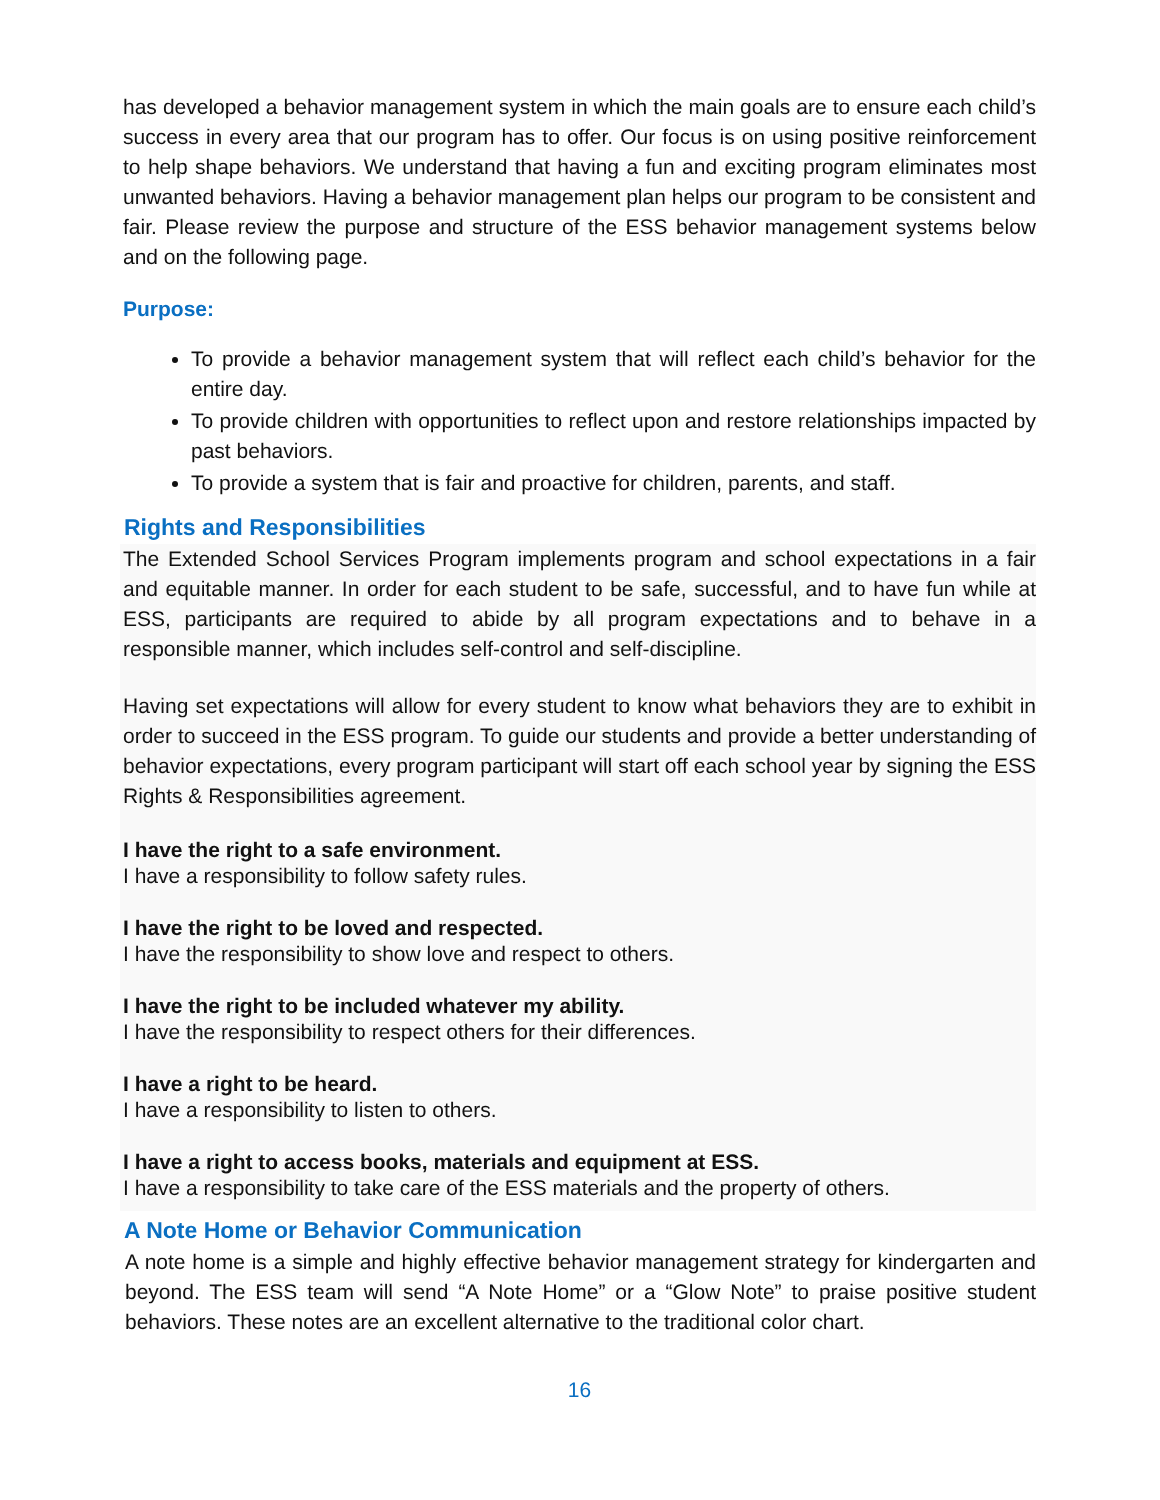has developed a behavior management system in which the main goals are to ensure each child’s success in every area that our program has to offer. Our focus is on using positive reinforcement to help shape behaviors. We understand that having a fun and exciting program eliminates most unwanted behaviors. Having a behavior management plan helps our program to be consistent and fair. Please review the purpose and structure of the ESS behavior management systems below and on the following page.
Purpose:
To provide a behavior management system that will reflect each child’s behavior for the entire day.
To provide children with opportunities to reflect upon and restore relationships impacted by past behaviors.
To provide a system that is fair and proactive for children, parents, and staff.
Rights and Responsibilities
The Extended School Services Program implements program and school expectations in a fair and equitable manner. In order for each student to be safe, successful, and to have fun while at ESS, participants are required to abide by all program expectations and to behave in a responsible manner, which includes self-control and self-discipline.
Having set expectations will allow for every student to know what behaviors they are to exhibit in order to succeed in the ESS program. To guide our students and provide a better understanding of behavior expectations, every program participant will start off each school year by signing the ESS Rights & Responsibilities agreement.
I have the right to a safe environment.
I have a responsibility to follow safety rules.
I have the right to be loved and respected.
I have the responsibility to show love and respect to others.
I have the right to be included whatever my ability.
I have the responsibility to respect others for their differences.
I have a right to be heard.
I have a responsibility to listen to others.
I have a right to access books, materials and equipment at ESS.
I have a responsibility to take care of the ESS materials and the property of others.
A Note Home or Behavior Communication
A note home is a simple and highly effective behavior management strategy for kindergarten and beyond. The ESS team will send “A Note Home” or a “Glow Note” to praise positive student behaviors. These notes are an excellent alternative to the traditional color chart.
16